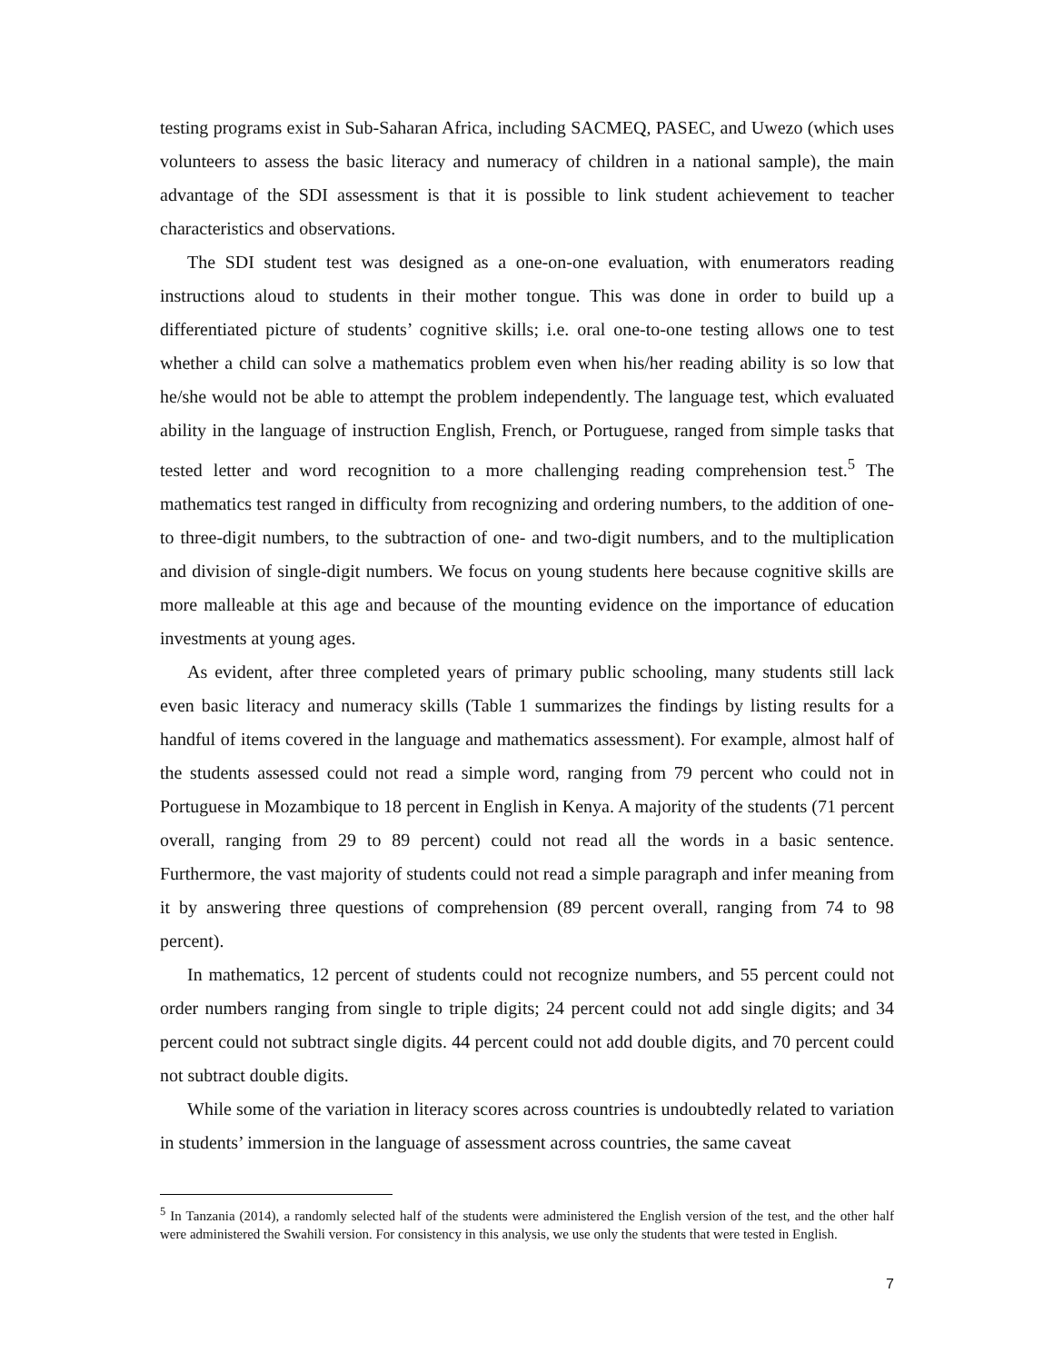testing programs exist in Sub-Saharan Africa, including SACMEQ, PASEC, and Uwezo (which uses volunteers to assess the basic literacy and numeracy of children in a national sample), the main advantage of the SDI assessment is that it is possible to link student achievement to teacher characteristics and observations.
The SDI student test was designed as a one-on-one evaluation, with enumerators reading instructions aloud to students in their mother tongue. This was done in order to build up a differentiated picture of students’ cognitive skills; i.e. oral one-to-one testing allows one to test whether a child can solve a mathematics problem even when his/her reading ability is so low that he/she would not be able to attempt the problem independently. The language test, which evaluated ability in the language of instruction English, French, or Portuguese, ranged from simple tasks that tested letter and word recognition to a more challenging reading comprehension test.<sup>5</sup> The mathematics test ranged in difficulty from recognizing and ordering numbers, to the addition of one- to three-digit numbers, to the subtraction of one- and two-digit numbers, and to the multiplication and division of single-digit numbers. We focus on young students here because cognitive skills are more malleable at this age and because of the mounting evidence on the importance of education investments at young ages.
As evident, after three completed years of primary public schooling, many students still lack even basic literacy and numeracy skills (Table 1 summarizes the findings by listing results for a handful of items covered in the language and mathematics assessment). For example, almost half of the students assessed could not read a simple word, ranging from 79 percent who could not in Portuguese in Mozambique to 18 percent in English in Kenya. A majority of the students (71 percent overall, ranging from 29 to 89 percent) could not read all the words in a basic sentence. Furthermore, the vast majority of students could not read a simple paragraph and infer meaning from it by answering three questions of comprehension (89 percent overall, ranging from 74 to 98 percent).
In mathematics, 12 percent of students could not recognize numbers, and 55 percent could not order numbers ranging from single to triple digits; 24 percent could not add single digits; and 34 percent could not subtract single digits. 44 percent could not add double digits, and 70 percent could not subtract double digits.
While some of the variation in literacy scores across countries is undoubtedly related to variation in students’ immersion in the language of assessment across countries, the same caveat
<sup>5</sup> In Tanzania (2014), a randomly selected half of the students were administered the English version of the test, and the other half were administered the Swahili version. For consistency in this analysis, we use only the students that were tested in English.
7